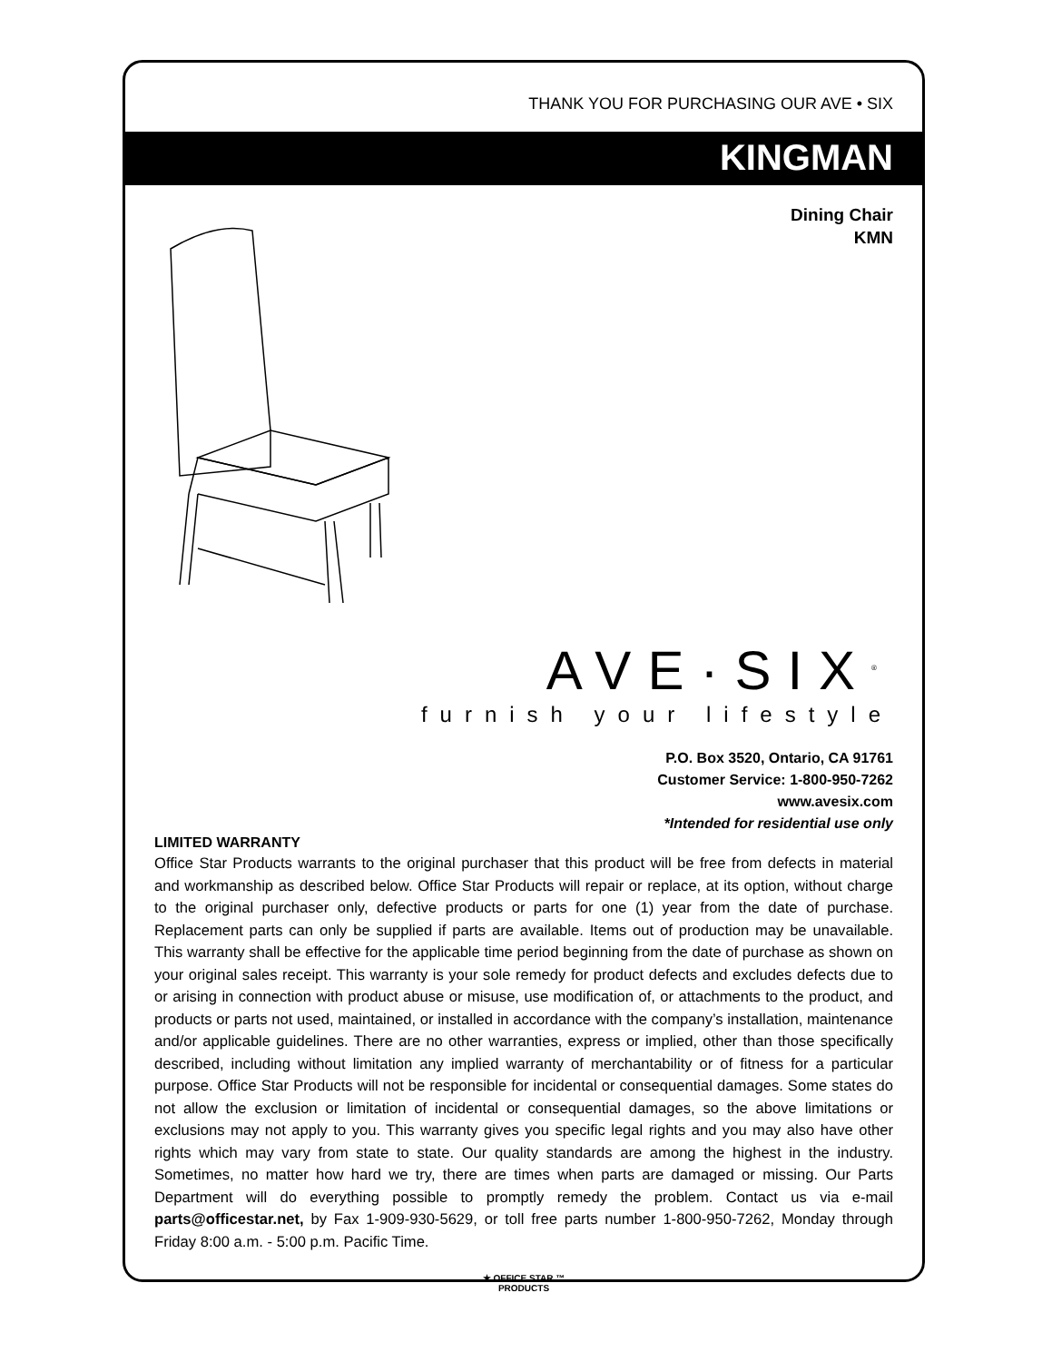THANK YOU FOR PURCHASING OUR AVE • SIX
KINGMAN
Dining Chair
KMN
AVE·SIX<sup>®</sup>
furnish your lifestyle
P.O. Box 3520, Ontario, CA 91761
Customer Service: 1-800-950-7262
www.avesix.com
*Intended for residential use only
LIMITED WARRANTY
Office Star Products warrants to the original purchaser that this product will be free from defects in material and workmanship as described below. Office Star Products will repair or replace, at its option, without charge to the original purchaser only, defective products or parts for one (1) year from the date of purchase. Replacement parts can only be supplied if parts are available. Items out of production may be unavailable. This warranty shall be effective for the applicable time period beginning from the date of purchase as shown on your original sales receipt. This warranty is your sole remedy for product defects and excludes defects due to or arising in connection with product abuse or misuse, use modification of, or attachments to the product, and products or parts not used, maintained, or installed in accordance with the company’s installation, maintenance and/or applicable guidelines. There are no other warranties, express or implied, other than those specifically described, including without limitation any implied warranty of merchantability or of fitness for a particular purpose. Office Star Products will not be responsible for incidental or consequential damages. Some states do not allow the exclusion or limitation of incidental or consequential damages, so the above limitations or exclusions may not apply to you. This warranty gives you specific legal rights and you may also have other rights which may vary from state to state. Our quality standards are among the highest in the industry. Sometimes, no matter how hard we try, there are times when parts are damaged or missing. Our Parts Department will do everything possible to promptly remedy the problem. Contact us via e-mail parts@officestar.net, by Fax 1-909-930-5629, or toll free parts number 1-800-950-7262, Monday through Friday 8:00 a.m. - 5:00 p.m. Pacific Time.
★ OFFICE STAR ™
PRODUCTS